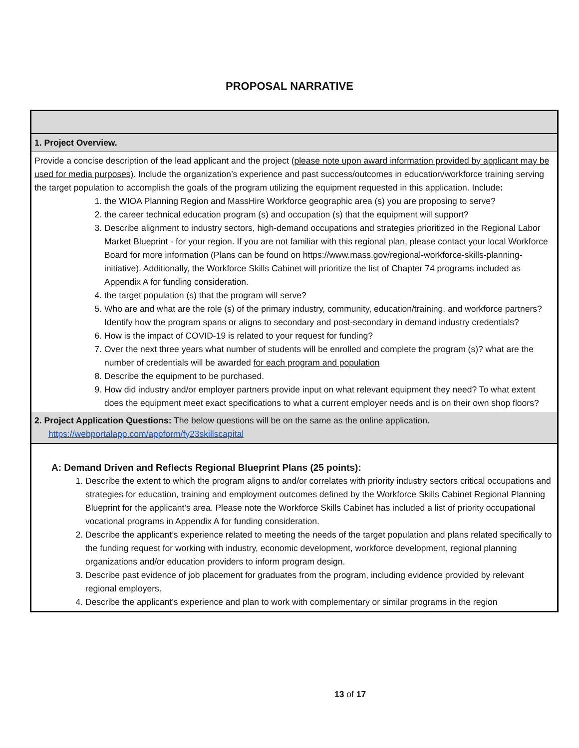PROPOSAL NARRATIVE
| 1. Project Overview. |
| Provide a concise description of the lead applicant and the project ( please note upon award information provided by applicant may be used for media purposes) . Include the organization’s experience and past success/outcomes in education/workforce training serving the target population to accomplish the goals of the program utilizing the equipment requested in this application. Include : 1. the WIOA Planning Region and MassHire Workforce geographic area (s) you are proposing to serve? 2. the career technical education program (s) and occupation (s) that the equipment will support? 3. Describe alignment to industry sectors, high-demand occupations and strategies prioritized in the Regional Labor Market Blueprint - for your region. If you are not familiar with this regional plan, please contact your local Workforce Board for more information (Plans can be found on https://www.mass.gov/regional-workforce-skills-planning-initiative). Additionally, the Workforce Skills Cabinet will prioritize the list of Chapter 74 programs included as Appendix A for funding consideration. 4. the target population (s) that the program will serve? 5. Who are and what are the role (s) of the primary industry, community, education/training, and workforce partners? Identify how the program spans or aligns to secondary and post-secondary in demand industry credentials? 6. How is the impact of COVID-19 is related to your request for funding? 7. Over the next three years what number of students will be enrolled and complete the program (s)? what are the number of credentials will be awarded for each program and population 8. Describe the equipment to be purchased. 9. How did industry and/or employer partners provide input on what relevant equipment they need? To what extent does the equipment meet exact specifications to what a current employer needs and is on their own shop floors? |
| 2. Project Application Questions: The below questions will be on the same as the online application. https://webportalapp.com/appform/fy23skillscapital |
| A: Demand Driven and Reflects Regional Blueprint Plans (25 points): 1. Describe the extent to which the program aligns to and/or correlates with priority industry sectors critical occupations and strategies for education, training and employment outcomes defined by the Workforce Skills Cabinet Regional Planning Blueprint for the applicant’s area. Please note the Workforce Skills Cabinet has included a list of priority occupational vocational programs in Appendix A for funding consideration. 2. Describe the applicant’s experience related to meeting the needs of the target population and plans related specifically to the funding request for working with industry, economic development, workforce development, regional planning organizations and/or education providers to inform program design. 3. Describe past evidence of job placement for graduates from the program, including evidence provided by relevant regional employers. 4. Describe the applicant’s experience and plan to work with complementary or similar programs in the region |
13 of 17